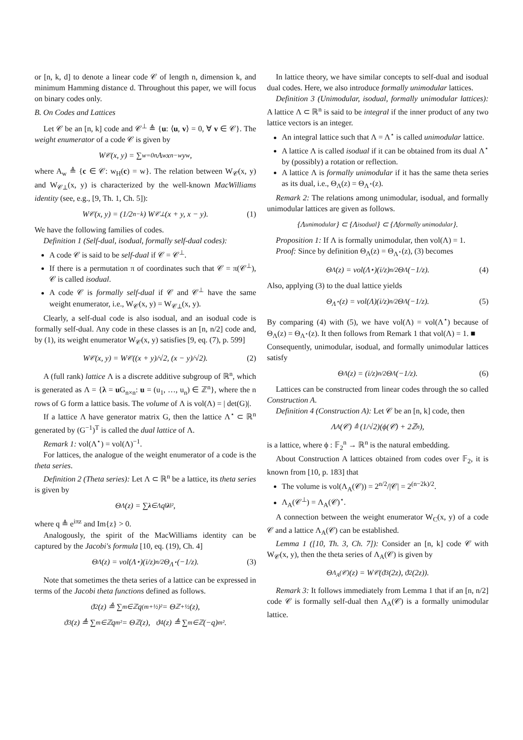or [n, k, d] to denote a linear code 𝒞 of length n, dimension k, and minimum Hamming distance d. Throughout this paper, we will focus on binary codes only.
B. On Codes and Lattices
Let 𝒞 be an [n, k] code and 𝒞<sup>⊥</sup> ≜ {u: ⟨u, v⟩ = 0, ∀ v ∈ 𝒞}. The weight enumerator of a code 𝒞 is given by
W<sub>𝒞</sub>(x, y) = ∑<sub>w=0</sub><sup>n</sup> A<sub>w</sub>x<sup>n−w</sup>y<sup>w</sup>,
where A<sub>w</sub> ≜ {c ∈ 𝒞: w<sub>H</sub>(c) = w}. The relation between W<sub>𝒞</sub>(x, y) and W<sub>𝒞⊥</sub>(x, y) is characterized by the well-known MacWilliams identity (see, e.g., [9, Th. 1, Ch. 5]):
W<sub>𝒞</sub>(x, y) = (1/2<sup>n−k</sup>) W<sub>𝒞⊥</sub>(x + y, x − y). (1)
We have the following families of codes.
Definition 1 (Self-dual, isodual, formally self-dual codes):
A code 𝒞 is said to be self-dual if 𝒞 = 𝒞<sup>⊥</sup>.
If there is a permutation π of coordinates such that 𝒞 = π(𝒞<sup>⊥</sup>), 𝒞 is called isodual.
A code 𝒞 is formally self-dual if 𝒞 and 𝒞<sup>⊥</sup> have the same weight enumerator, i.e., W<sub>𝒞</sub>(x, y) = W<sub>𝒞⊥</sub>(x, y).
Clearly, a self-dual code is also isodual, and an isodual code is formally self-dual. Any code in these classes is an [n, n/2] code and, by (1), its weight enumerator W<sub>𝒞</sub>(x, y) satisfies [9, eq. (7), p. 599]
W<sub>𝒞</sub>(x, y) = W<sub>𝒞</sub>((x + y)/√2, (x − y)/√2). (2)
A (full rank) lattice Λ is a discrete additive subgroup of ℝ<sup>n</sup>, which is generated as Λ = {λ = u G<sub>n×n</sub>: u = (u<sub>1</sub>, …, u<sub>n</sub>) ∈ ℤ<sup>n</sup>}, where the n rows of G form a lattice basis. The volume of Λ is vol(Λ) = | det(G)|.
If a lattice Λ have generator matrix G, then the lattice Λ<sup>⋆</sup> ⊂ ℝ<sup>n</sup> generated by (G<sup>−1</sup>)<sup>T</sup> is called the dual lattice of Λ.
Remark 1: vol(Λ<sup>⋆</sup>) = vol(Λ)<sup>−1</sup>.
For lattices, the analogue of the weight enumerator of a code is the theta series.
Definition 2 (Theta series): Let Λ ⊂ ℝ<sup>n</sup> be a lattice, its theta series is given by
Θ<sub>Λ</sub>(z) = ∑<sub>λ∈Λ</sub> q<sup>‖λ‖²</sup>,
where q ≜ e<sup>iπz</sup> and Im{z} > 0.
Analogously, the spirit of the MacWilliams identity can be captured by the Jacobi's formula [10, eq. (19), Ch. 4]
Θ<sub>Λ</sub>(z) = vol(Λ<sup>⋆</sup>)(i/z)<sup>n/2</sup>Θ<sub>Λ<sup>⋆</sup></sub>(−1/z). (3)
Note that sometimes the theta series of a lattice can be expressed in terms of the Jacobi theta functions defined as follows.
ϑ<sub>2</sub>(z) ≜ ∑<sub>m∈ℤ</sub> q<sup>(m+½)²</sup> = Θ<sub>ℤ+½</sub>(z),
ϑ<sub>3</sub>(z) ≜ ∑<sub>m∈ℤ</sub> q<sup>m²</sup> = Θ<sub>ℤ</sub>(z), ϑ<sub>4</sub>(z) ≜ ∑<sub>m∈ℤ</sub> (−q)<sup>m²</sup>.
In lattice theory, we have similar concepts to self-dual and isodual dual codes. Here, we also introduce formally unimodular lattices.
Definition 3 (Unimodular, isodual, formally unimodular lattices): A lattice Λ ⊂ ℝ<sup>n</sup> is said to be integral if the inner product of any two lattice vectors is an integer.
An integral lattice such that Λ = Λ<sup>⋆</sup> is called unimodular lattice.
A lattice Λ is called isodual if it can be obtained from its dual Λ<sup>⋆</sup> by (possibly) a rotation or reflection.
A lattice Λ is formally unimodular if it has the same theta series as its dual, i.e., Θ<sub>Λ</sub>(z) = Θ<sub>Λ<sup>⋆</sup></sub>(z).
Remark 2: The relations among unimodular, isodual, and formally unimodular lattices are given as follows.
{Λ<sub>unimodular</sub>} ⊂ {Λ<sub>isodual</sub>} ⊂ {Λ<sub>formally unimodular</sub>}.
Proposition 1: If Λ is formally unimodular, then vol(Λ) = 1.
Proof: Since by definition Θ<sub>Λ</sub>(z) = Θ<sub>Λ<sup>⋆</sup></sub>(z), (3) becomes
Θ<sub>Λ</sub>(z) = vol(Λ<sup>⋆</sup>)(i/z)<sup>n/2</sup>Θ<sub>Λ</sub>(−1/z). (4)
Also, applying (3) to the dual lattice yields
Θ<sub>Λ<sup>⋆</sup></sub>(z) = vol(Λ)(i/z)<sup>n/2</sup>Θ<sub>Λ</sub>(−1/z). (5)
By comparing (4) with (5), we have vol(Λ) = vol(Λ<sup>⋆</sup>) because of Θ<sub>Λ</sub>(z) = Θ<sub>Λ<sup>⋆</sup></sub>(z). It then follows from Remark 1 that vol(Λ) = 1. ■
Consequently, unimodular, isodual, and formally unimodular lattices satisfy
Θ<sub>Λ</sub>(z) = (i/z)<sup>n/2</sup>Θ<sub>Λ</sub>(−1/z). (6)
Lattices can be constructed from linear codes through the so called Construction A.
Definition 4 (Construction A): Let 𝒞 be an [n, k] code, then
Λ<sub>A</sub>(𝒞) ≜ (1/√2)(ϕ(𝒞) + 2ℤ<sup>n</sup>),
is a lattice, where ϕ : 𝔽<sub>2</sub><sup>n</sup> → ℝ<sup>n</sup> is the natural embedding.
About Construction A lattices obtained from codes over 𝔽<sub>2</sub>, it is known from [10, p. 183] that
The volume is vol(Λ<sub>A</sub>(𝒞)) = 2<sup>n/2</sup>/|𝒞| = 2<sup>(n−2k)/2</sup>.
Λ<sub>A</sub>(𝒞<sup>⊥</sup>) = Λ<sub>A</sub>(𝒞)<sup>⋆</sup>.
A connection between the weight enumerator W<sub>C</sub>(x, y) of a code 𝒞 and a lattice Λ<sub>A</sub>(𝒞) can be established.
Lemma 1 ([10, Th. 3, Ch. 7]): Consider an [n, k] code 𝒞 with W<sub>𝒞</sub>(x, y), then the theta series of Λ<sub>A</sub>(𝒞) is given by
Θ<sub>Λ<sub>A</sub>(𝒞)</sub>(z) = W<sub>𝒞</sub>(ϑ<sub>3</sub>(2z), ϑ<sub>2</sub>(2z)).
Remark 3: It follows immediately from Lemma 1 that if an [n, n/2] code 𝒞 is formally self-dual then Λ<sub>A</sub>(𝒞) is a formally unimodular lattice.